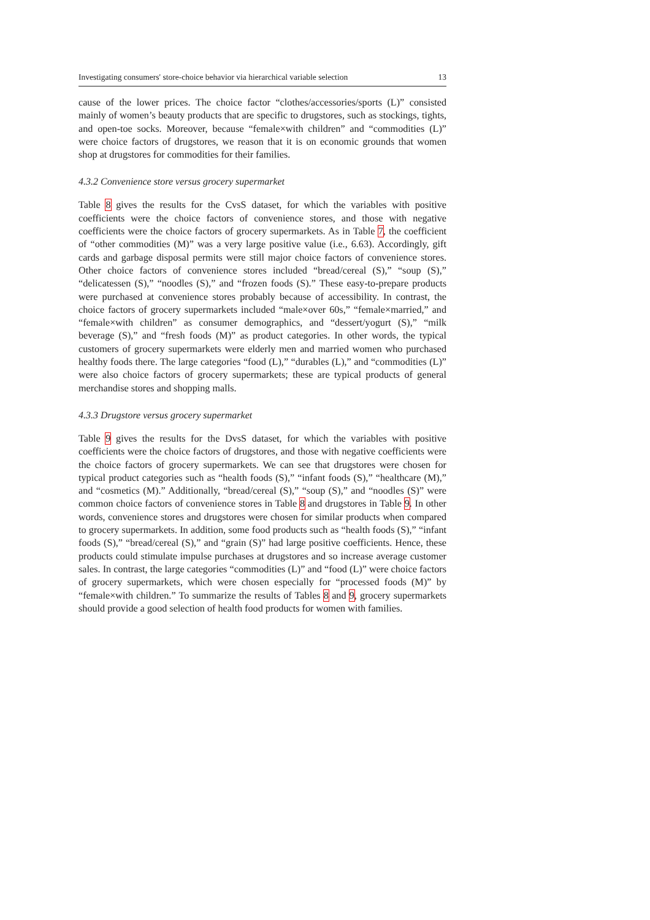Investigating consumers' store-choice behavior via hierarchical variable selection 13
cause of the lower prices. The choice factor “clothes/accessories/sports (L)” consisted mainly of women’s beauty products that are specific to drugstores, such as stockings, tights, and open-toe socks. Moreover, because “female×with children” and “commodities (L)” were choice factors of drugstores, we reason that it is on economic grounds that women shop at drugstores for commodities for their families.
4.3.2 Convenience store versus grocery supermarket
Table 8 gives the results for the CvsS dataset, for which the variables with positive coefficients were the choice factors of convenience stores, and those with negative coefficients were the choice factors of grocery supermarkets. As in Table 7, the coefficient of “other commodities (M)” was a very large positive value (i.e., 6.63). Accordingly, gift cards and garbage disposal permits were still major choice factors of convenience stores. Other choice factors of convenience stores included “bread/cereal (S),” “soup (S),” “delicatessen (S),” “noodles (S),” and “frozen foods (S).” These easy-to-prepare products were purchased at convenience stores probably because of accessibility. In contrast, the choice factors of grocery supermarkets included “male×over 60s,” “female×married,” and “female×with children” as consumer demographics, and “dessert/yogurt (S),” “milk beverage (S),” and “fresh foods (M)” as product categories. In other words, the typical customers of grocery supermarkets were elderly men and married women who purchased healthy foods there. The large categories “food (L),” “durables (L),” and “commodities (L)” were also choice factors of grocery supermarkets; these are typical products of general merchandise stores and shopping malls.
4.3.3 Drugstore versus grocery supermarket
Table 9 gives the results for the DvsS dataset, for which the variables with positive coefficients were the choice factors of drugstores, and those with negative coefficients were the choice factors of grocery supermarkets. We can see that drugstores were chosen for typical product categories such as “health foods (S),” “infant foods (S),” “healthcare (M),” and “cosmetics (M).” Additionally, “bread/cereal (S),” “soup (S),” and “noodles (S)” were common choice factors of convenience stores in Table 8 and drugstores in Table 9. In other words, convenience stores and drugstores were chosen for similar products when compared to grocery supermarkets. In addition, some food products such as “health foods (S),” “infant foods (S),” “bread/cereal (S),” and “grain (S)” had large positive coefficients. Hence, these products could stimulate impulse purchases at drugstores and so increase average customer sales. In contrast, the large categories “commodities (L)” and “food (L)” were choice factors of grocery supermarkets, which were chosen especially for “processed foods (M)” by “female×with children.” To summarize the results of Tables 8 and 9, grocery supermarkets should provide a good selection of health food products for women with families.